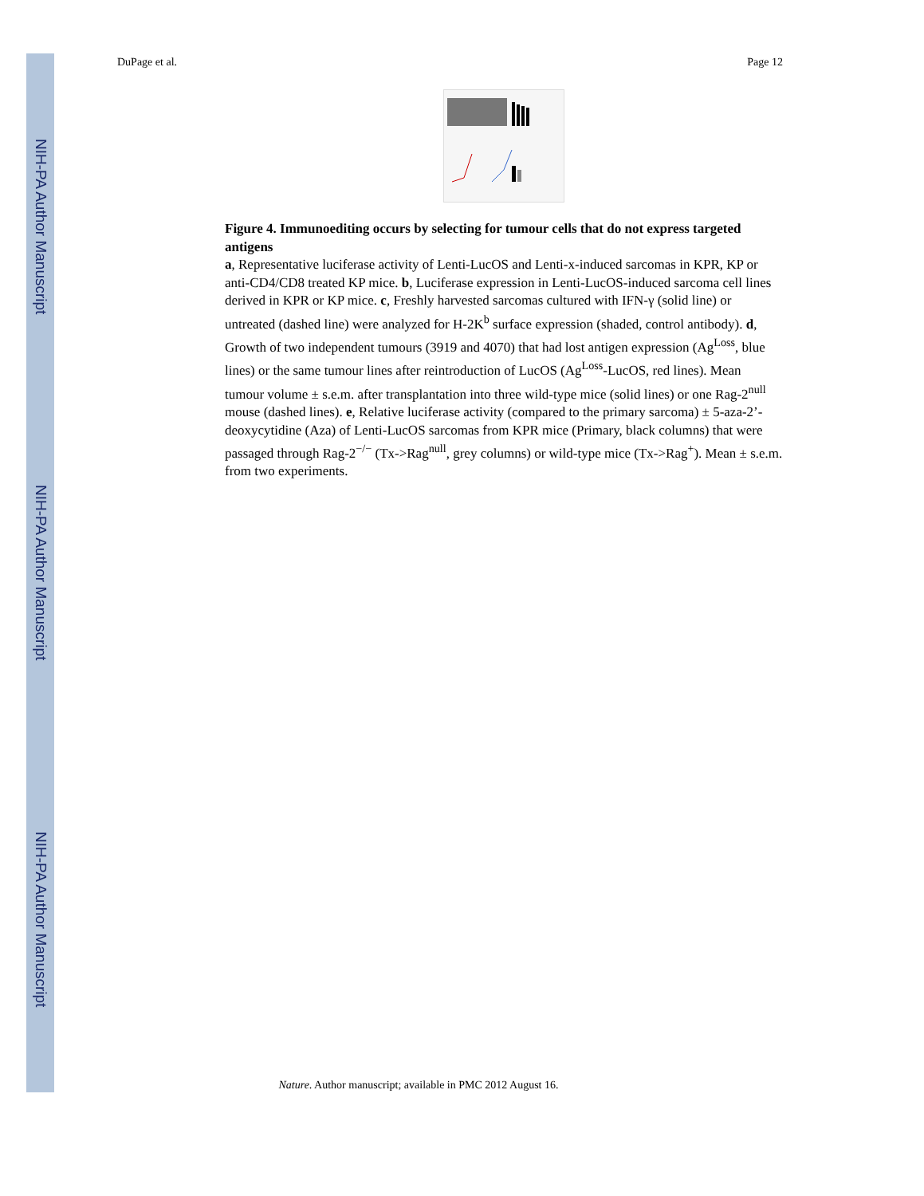NIH-PA Author Manuscript
NIH-PA Author Manuscript
NIH-PA Author Manuscript
DuPage et al. Page 12
Figure 4. Immunoediting occurs by selecting for tumour cells that do not express targeted antigens
a, Representative luciferase activity of Lenti-LucOS and Lenti-x-induced sarcomas in KPR, KP or anti-CD4/CD8 treated KP mice. b, Luciferase expression in Lenti-LucOS-induced sarcoma cell lines derived in KPR or KP mice. c, Freshly harvested sarcomas cultured with IFN-γ (solid line) or untreated (dashed line) were analyzed for H-2K<sup>b</sup> surface expression (shaded, control antibody). d, Growth of two independent tumours (3919 and 4070) that had lost antigen expression (Ag<sup>Loss</sup>, blue lines) or the same tumour lines after reintroduction of LucOS (Ag<sup>Loss</sup>-LucOS, red lines). Mean tumour volume ± s.e.m. after transplantation into three wild-type mice (solid lines) or one Rag-2<sup>null</sup> mouse (dashed lines). e, Relative luciferase activity (compared to the primary sarcoma) ± 5-aza-2’-deoxycytidine (Aza) of Lenti-LucOS sarcomas from KPR mice (Primary, black columns) that were passaged through Rag-2<sup>−/−</sup> (Tx->Rag<sup>null</sup>, grey columns) or wild-type mice (Tx->Rag<sup>+</sup>). Mean ± s.e.m. from two experiments.
Nature. Author manuscript; available in PMC 2012 August 16.